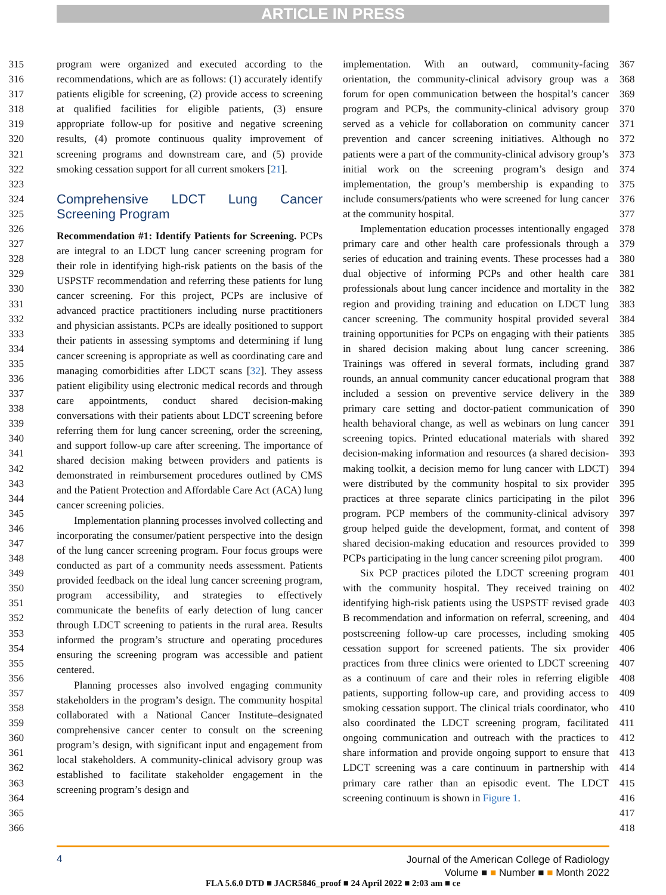ARTICLE IN PRESS
315
316
317
318
319
320
321
322
323
324
325
326
327
328
329
330
331
332
333
334
335
336
337
338
339
340
341
342
343
344
345
346
347
348
349
350
351
352
353
354
355
356
357
358
359
360
361
362
363
364
365
366
program were organized and executed according to the recommendations, which are as follows: (1) accurately identify patients eligible for screening, (2) provide access to screening at qualified facilities for eligible patients, (3) ensure appropriate follow-up for positive and negative screening results, (4) promote continuous quality improvement of screening programs and downstream care, and (5) provide smoking cessation support for all current smokers [21].
Comprehensive LDCT Lung Cancer Screening Program
Recommendation #1: Identify Patients for Screening. PCPs are integral to an LDCT lung cancer screening program for their role in identifying high-risk patients on the basis of the USPSTF recommendation and referring these patients for lung cancer screening. For this project, PCPs are inclusive of advanced practice practitioners including nurse practitioners and physician assistants. PCPs are ideally positioned to support their patients in assessing symptoms and determining if lung cancer screening is appropriate as well as coordinating care and managing comorbidities after LDCT scans [32]. They assess patient eligibility using electronic medical records and through care appointments, conduct shared decision-making conversations with their patients about LDCT screening before referring them for lung cancer screening, order the screening, and support follow-up care after screening. The importance of shared decision making between providers and patients is demonstrated in reimbursement procedures outlined by CMS and the Patient Protection and Affordable Care Act (ACA) lung cancer screening policies.
Implementation planning processes involved collecting and incorporating the consumer/patient perspective into the design of the lung cancer screening program. Four focus groups were conducted as part of a community needs assessment. Patients provided feedback on the ideal lung cancer screening program, program accessibility, and strategies to effectively communicate the benefits of early detection of lung cancer through LDCT screening to patients in the rural area. Results informed the program’s structure and operating procedures ensuring the screening program was accessible and patient centered.
Planning processes also involved engaging community stakeholders in the program’s design. The community hospital collaborated with a National Cancer Institute–designated comprehensive cancer center to consult on the screening program’s design, with significant input and engagement from local stakeholders. A community-clinical advisory group was established to facilitate stakeholder engagement in the screening program’s design and
implementation. With an outward, community-facing orientation, the community-clinical advisory group was a forum for open communication between the hospital’s cancer program and PCPs, the community-clinical advisory group served as a vehicle for collaboration on community cancer prevention and cancer screening initiatives. Although no patients were a part of the community-clinical advisory group’s initial work on the screening program’s design and implementation, the group’s membership is expanding to include consumers/patients who were screened for lung cancer at the community hospital.
Implementation education processes intentionally engaged primary care and other health care professionals through a series of education and training events. These processes had a dual objective of informing PCPs and other health care professionals about lung cancer incidence and mortality in the region and providing training and education on LDCT lung cancer screening. The community hospital provided several training opportunities for PCPs on engaging with their patients in shared decision making about lung cancer screening. Trainings was offered in several formats, including grand rounds, an annual community cancer educational program that included a session on preventive service delivery in the primary care setting and doctor-patient communication of health behavioral change, as well as webinars on lung cancer screening topics. Printed educational materials with shared decision-making information and resources (a shared decision-making toolkit, a decision memo for lung cancer with LDCT) were distributed by the community hospital to six provider practices at three separate clinics participating in the pilot program. PCP members of the community-clinical advisory group helped guide the development, format, and content of shared decision-making education and resources provided to PCPs participating in the lung cancer screening pilot program.
Six PCP practices piloted the LDCT screening program with the community hospital. They received training on identifying high-risk patients using the USPSTF revised grade B recommendation and information on referral, screening, and postscreening follow-up care processes, including smoking cessation support for screened patients. The six provider practices from three clinics were oriented to LDCT screening as a continuum of care and their roles in referring eligible patients, supporting follow-up care, and providing access to smoking cessation support. The clinical trials coordinator, who also coordinated the LDCT screening program, facilitated ongoing communication and outreach with the practices to share information and provide ongoing support to ensure that LDCT screening was a care continuum in partnership with primary care rather than an episodic event. The LDCT screening continuum is shown in Figure 1.
367
368
369
370
371
372
373
374
375
376
377
378
379
380
381
382
383
384
385
386
387
388
389
390
391
392
393
394
395
396
397
398
399
400
401
402
403
404
405
406
407
408
409
410
411
412
413
414
415
416
417
418
4
Journal of the American College of Radiology
Volume ■ ■ Number ■ ■ Month 2022
FLA 5.6.0 DTD ■ JACR5846_proof ■ 24 April 2022 ■ 2:03 am ■ ce